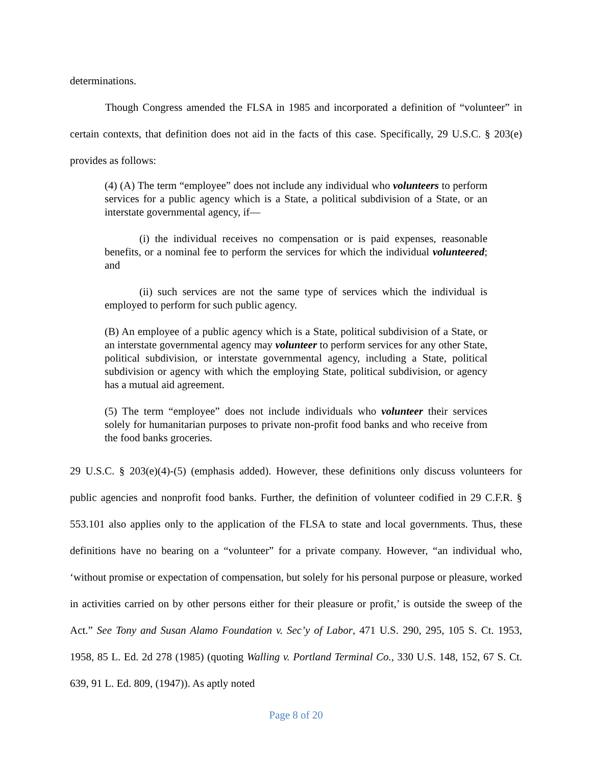determinations.
Though Congress amended the FLSA in 1985 and incorporated a definition of “volunteer” in certain contexts, that definition does not aid in the facts of this case. Specifically, 29 U.S.C. § 203(e) provides as follows:
(4) (A) The term “employee” does not include any individual who volunteers to perform services for a public agency which is a State, a political subdivision of a State, or an interstate governmental agency, if—
(i) the individual receives no compensation or is paid expenses, reasonable benefits, or a nominal fee to perform the services for which the individual volunteered; and
(ii) such services are not the same type of services which the individual is employed to perform for such public agency.
(B) An employee of a public agency which is a State, political subdivision of a State, or an interstate governmental agency may volunteer to perform services for any other State, political subdivision, or interstate governmental agency, including a State, political subdivision or agency with which the employing State, political subdivision, or agency has a mutual aid agreement.
(5) The term “employee” does not include individuals who volunteer their services solely for humanitarian purposes to private non-profit food banks and who receive from the food banks groceries.
29 U.S.C. § 203(e)(4)-(5) (emphasis added). However, these definitions only discuss volunteers for public agencies and nonprofit food banks. Further, the definition of volunteer codified in 29 C.F.R. § 553.101 also applies only to the application of the FLSA to state and local governments. Thus, these definitions have no bearing on a “volunteer” for a private company. However, “an individual who, ‘without promise or expectation of compensation, but solely for his personal purpose or pleasure, worked in activities carried on by other persons either for their pleasure or profit,’ is outside the sweep of the Act.” See Tony and Susan Alamo Foundation v. Sec’y of Labor, 471 U.S. 290, 295, 105 S. Ct. 1953, 1958, 85 L. Ed. 2d 278 (1985) (quoting Walling v. Portland Terminal Co., 330 U.S. 148, 152, 67 S. Ct. 639, 91 L. Ed. 809, (1947)). As aptly noted
Page 8 of 20